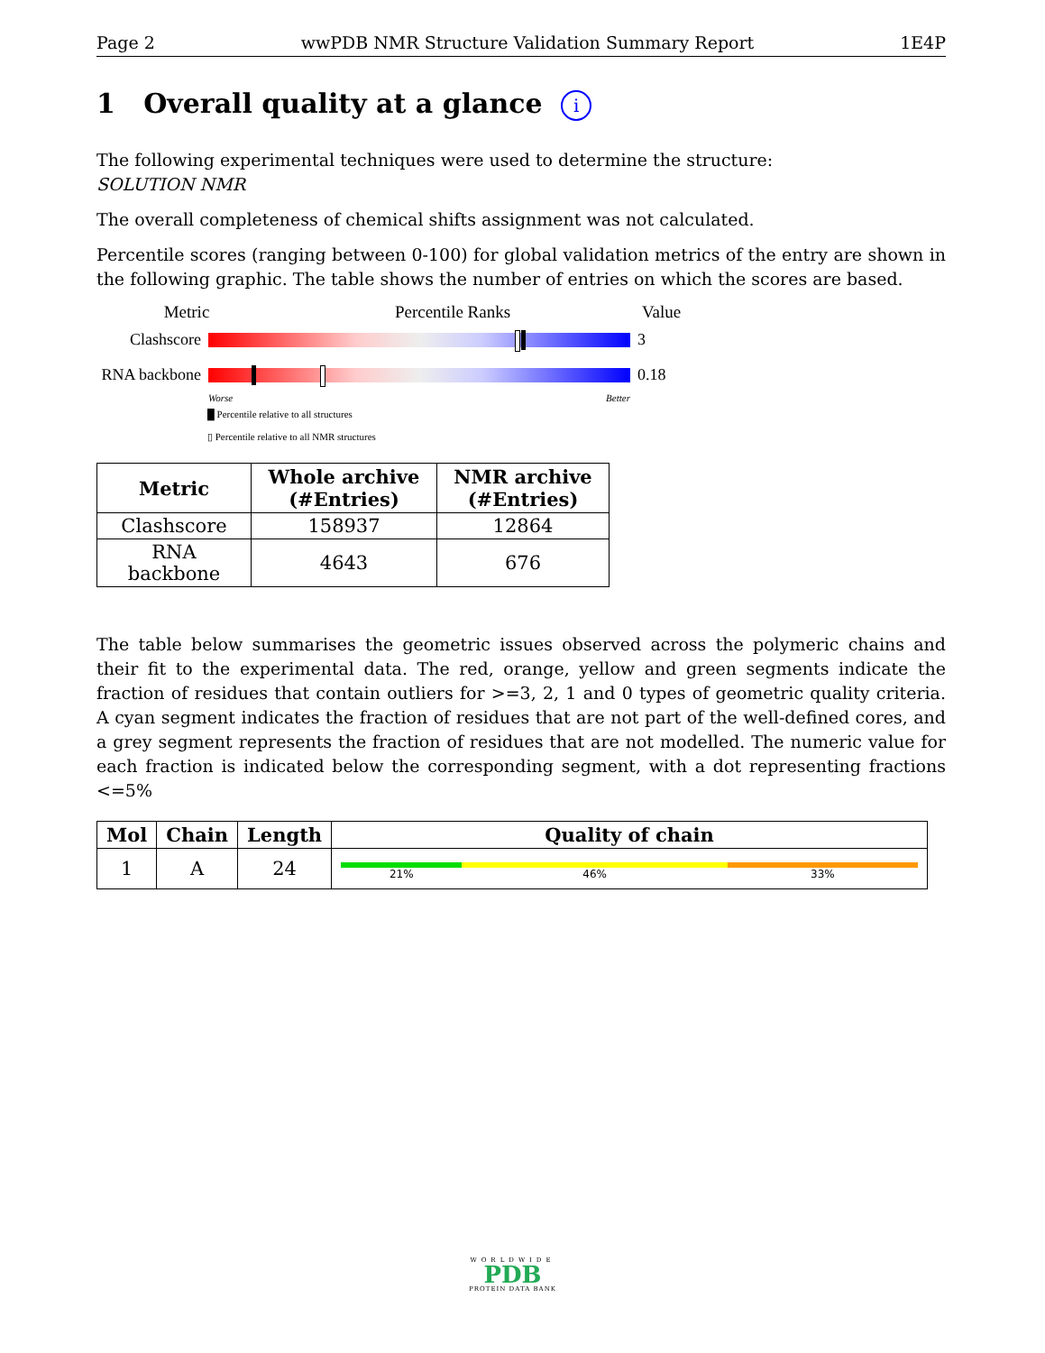Page 2 wwPDB NMR Structure Validation Summary Report 1E4P
1 Overall quality at a glance i
The following experimental techniques were used to determine the structure:
SOLUTION NMR
The overall completeness of chemical shifts assignment was not calculated.
Percentile scores (ranging between 0-100) for global validation metrics of the entry are shown in the following graphic. The table shows the number of entries on which the scores are based.
Metric Percentile Ranks Value
Clashscore 3
RNA backbone
0.18
Worse Better
█ Percentile relative to all structures
▯ Percentile relative to all NMR structures
| Metric | Whole archive (#Entries) | NMR archive (#Entries) |
| --- | --- | --- |
| Clashscore | 158937 | 12864 |
| RNA backbone | 4643 | 676 |
The table below summarises the geometric issues observed across the polymeric chains and their fit to the experimental data. The red, orange, yellow and green segments indicate the fraction of residues that contain outliers for >=3, 2, 1 and 0 types of geometric quality criteria. A cyan segment indicates the fraction of residues that are not part of the well-defined cores, and a grey segment represents the fraction of residues that are not modelled. The numeric value for each fraction is indicated below the corresponding segment, with a dot representing fractions <=5%
| Mol | Chain | Length | Quality of chain |
| --- | --- | --- | --- |
| 1 | A | 24 | 21% 46% 33% |
WORLDWIDE
PDB
PROTEIN DATA BANK